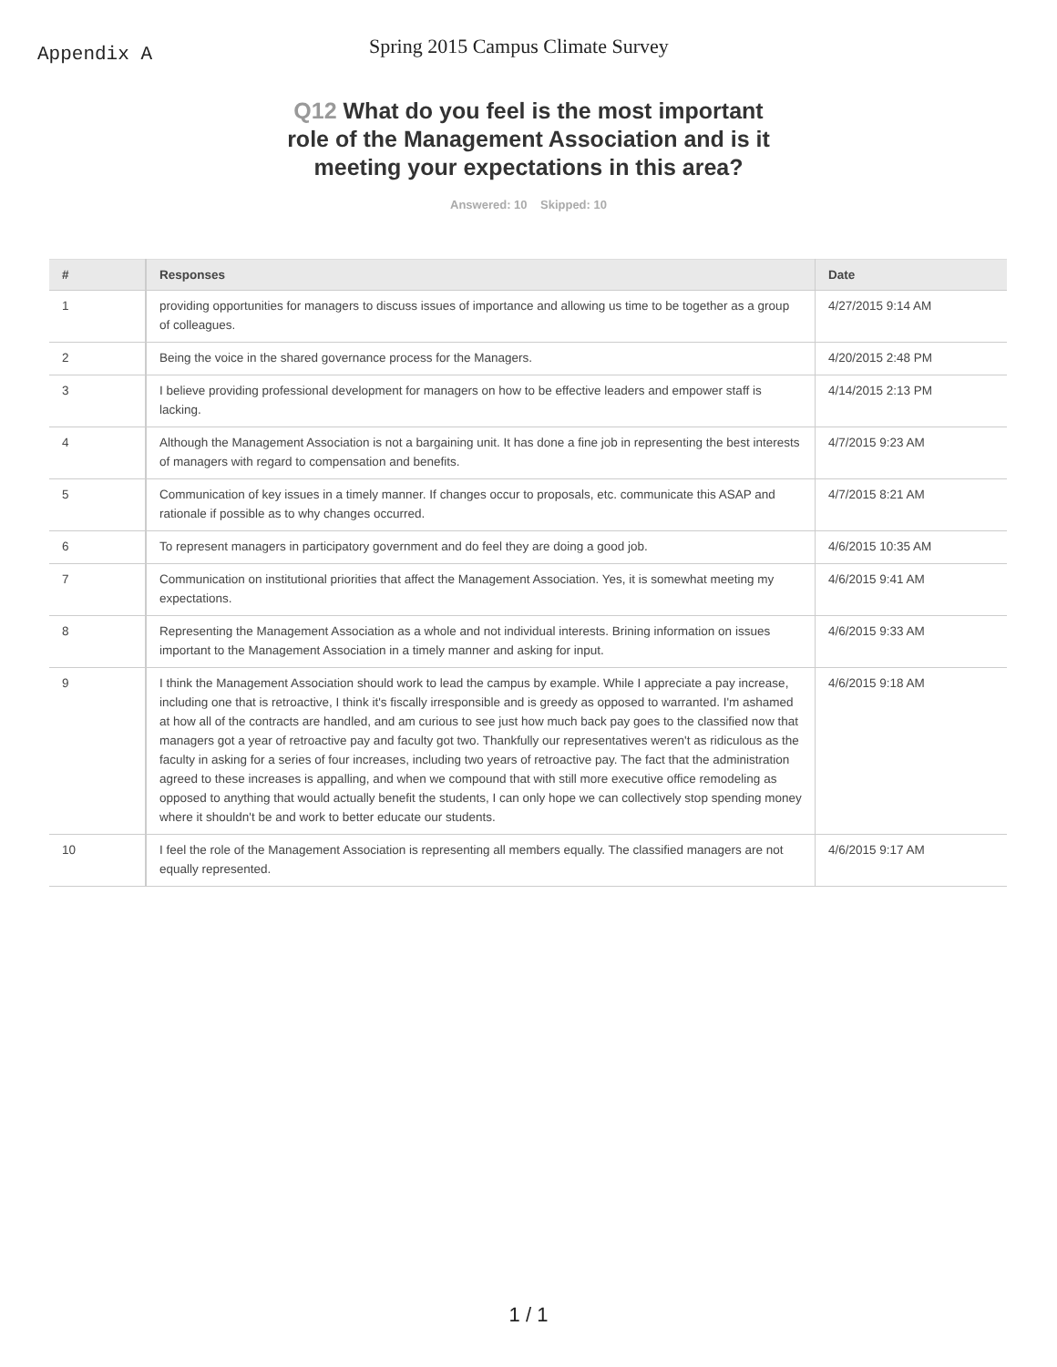Appendix A
Spring 2015 Campus Climate Survey
Q12 What do you feel is the most important role of the Management Association and is it meeting your expectations in this area?
Answered: 10 Skipped: 10
| # | Responses | Date |
| --- | --- | --- |
| 1 | providing opportunities for managers to discuss issues of importance and allowing us time to be together as a group of colleagues. | 4/27/2015 9:14 AM |
| 2 | Being the voice in the shared governance process for the Managers. | 4/20/2015 2:48 PM |
| 3 | I believe providing professional development for managers on how to be effective leaders and empower staff is lacking. | 4/14/2015 2:13 PM |
| 4 | Although the Management Association is not a bargaining unit. It has done a fine job in representing the best interests of managers with regard to compensation and benefits. | 4/7/2015 9:23 AM |
| 5 | Communication of key issues in a timely manner. If changes occur to proposals, etc. communicate this ASAP and rationale if possible as to why changes occurred. | 4/7/2015 8:21 AM |
| 6 | To represent managers in participatory government and do feel they are doing a good job. | 4/6/2015 10:35 AM |
| 7 | Communication on institutional priorities that affect the Management Association. Yes, it is somewhat meeting my expectations. | 4/6/2015 9:41 AM |
| 8 | Representing the Management Association as a whole and not individual interests. Brining information on issues important to the Management Association in a timely manner and asking for input. | 4/6/2015 9:33 AM |
| 9 | I think the Management Association should work to lead the campus by example. While I appreciate a pay increase, including one that is retroactive, I think it's fiscally irresponsible and is greedy as opposed to warranted. I'm ashamed at how all of the contracts are handled, and am curious to see just how much back pay goes to the classified now that managers got a year of retroactive pay and faculty got two. Thankfully our representatives weren't as ridiculous as the faculty in asking for a series of four increases, including two years of retroactive pay. The fact that the administration agreed to these increases is appalling, and when we compound that with still more executive office remodeling as opposed to anything that would actually benefit the students, I can only hope we can collectively stop spending money where it shouldn't be and work to better educate our students. | 4/6/2015 9:18 AM |
| 10 | I feel the role of the Management Association is representing all members equally. The classified managers are not equally represented. | 4/6/2015 9:17 AM |
1 / 1